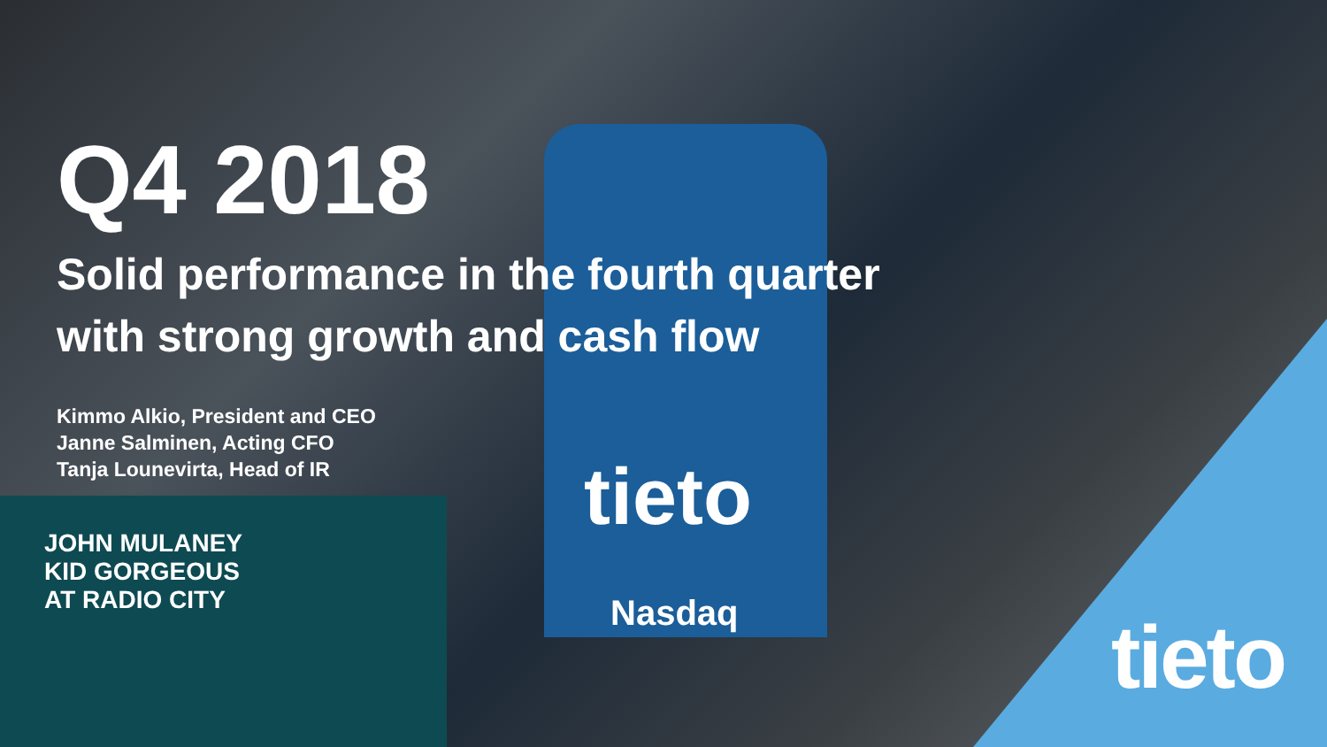Q4 2018
Solid performance in the fourth quarter
with strong growth and cash flow
Kimmo Alkio, President and CEO
Janne Salminen, Acting CFO
Tanja Lounevirta, Head of IR
tieto
Nasdaq
JOHN MULANEY
KID GORGEOUS
AT RADIO CITY
tieto